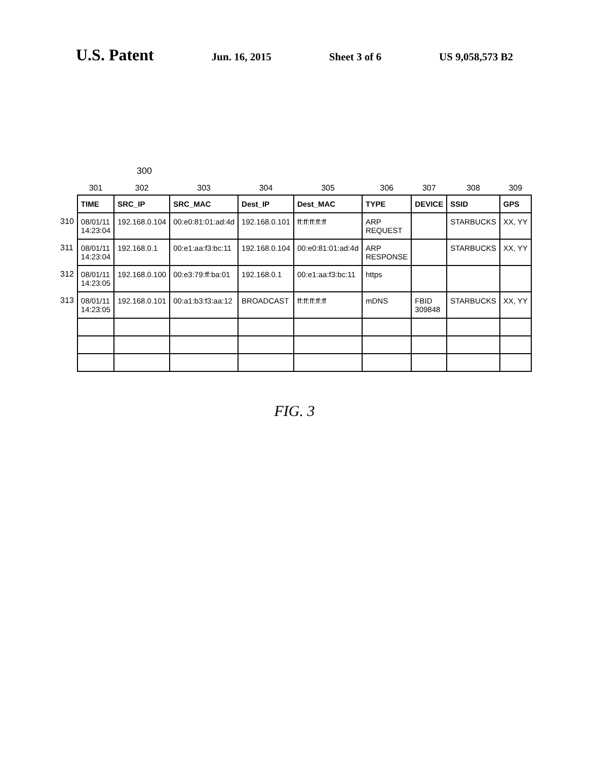U.S. Patent
Jun. 16, 2015 Sheet 3 of 6 US 9,058,573 B2
300
| | 301 | 302 | 303 | 304 | 305 | 306 | 307 | 308 | 309 |
| | TIME | SRC_IP | SRC_MAC | Dest_IP | Dest_MAC | TYPE | DEVICE | SSID | GPS |
| 310 | 08/01/11 14:23:04 | 192.168.0.104 | 00:e0:81:01:ad:4d | 192.168.0.101 | ff:ff:ff:ff:ff | ARP REQUEST | | STARBUCKS | XX, YY |
| 311 | 08/01/11 14:23:04 | 192.168.0.1 | 00:e1:aa:f3:bc:11 | 192.168.0.104 | 00:e0:81:01:ad:4d | ARP RESPONSE | | STARBUCKS | XX, YY |
| 312 | 08/01/11 14:23:05 | 192.168.0.100 | 00:e3:79:ff:ba:01 | 192.168.0.1 | 00:e1:aa:f3:bc:11 | https | | | |
| 313 | 08/01/11 14:23:05 | 192.168.0.101 | 00:a1:b3:f3:aa:12 | BROADCAST | ff:ff:ff:ff:ff | mDNS | FBID 309848 | STARBUCKS | XX, YY |
FIG. 3